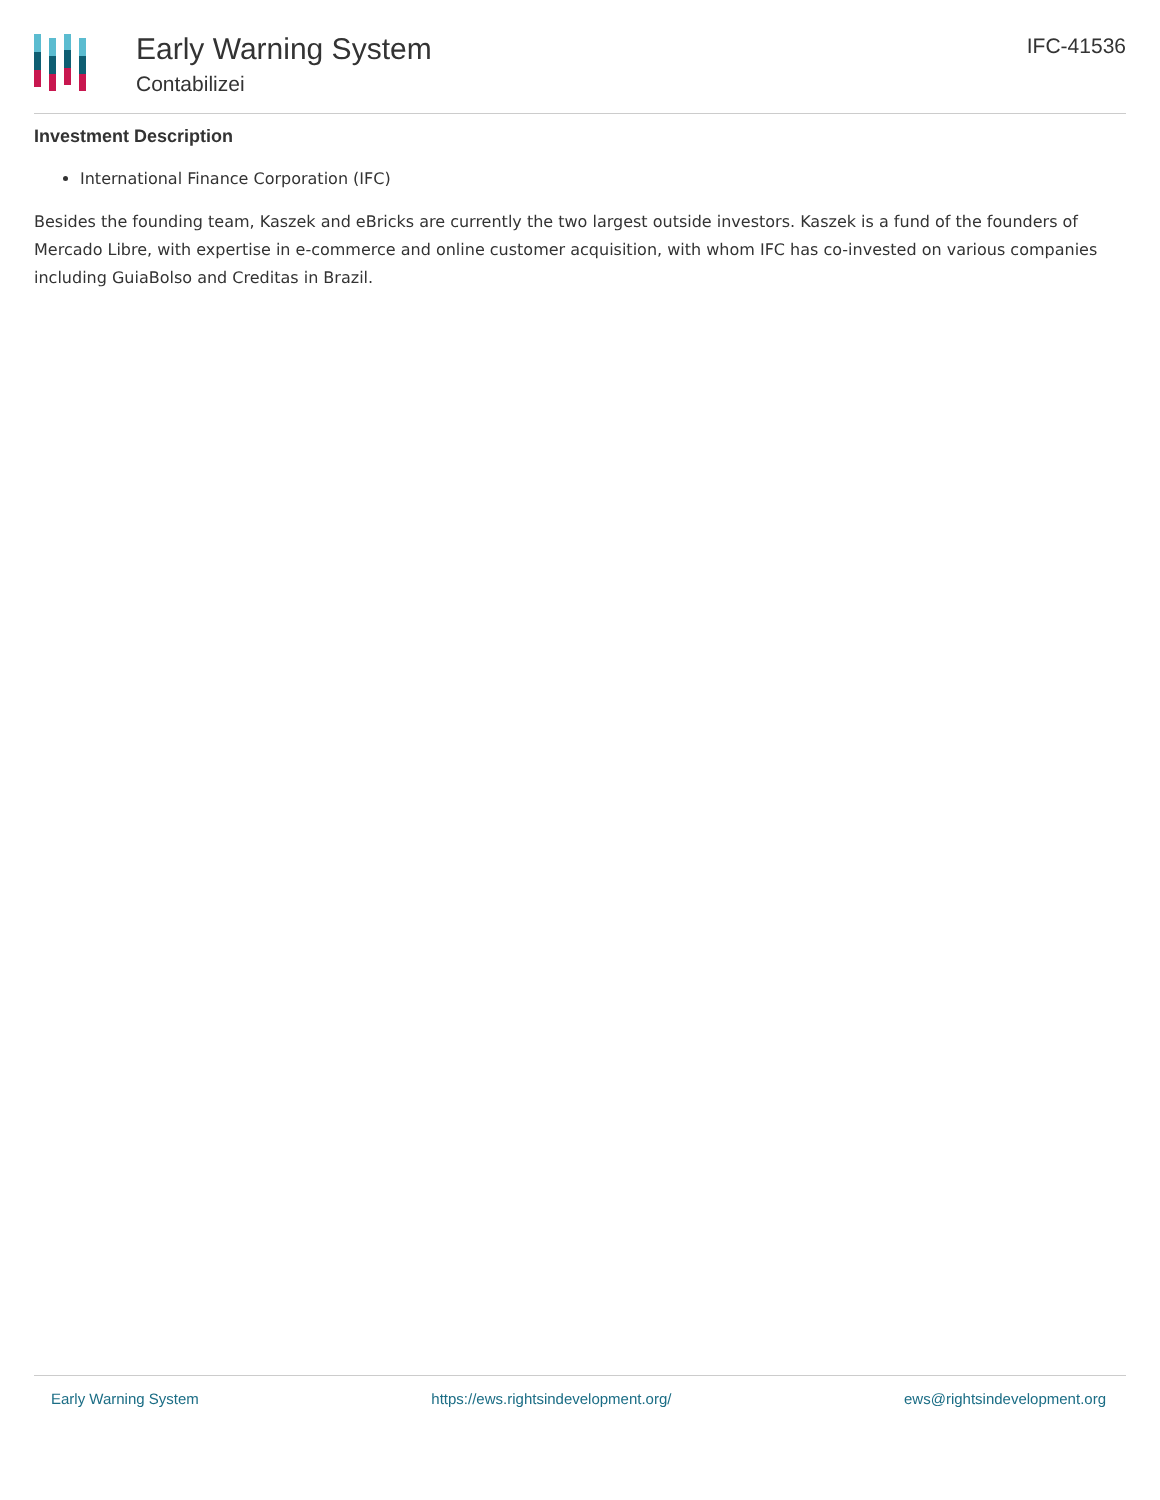Early Warning System
Contabilizei
IFC-41536
Investment Description
International Finance Corporation (IFC)
Besides the founding team, Kaszek and eBricks are currently the two largest outside investors. Kaszek is a fund of the founders of Mercado Libre, with expertise in e-commerce and online customer acquisition, with whom IFC has co-invested on various companies including GuiaBolso and Creditas in Brazil.
Early Warning System https://ews.rightsindevelopment.org/ ews@rightsindevelopment.org